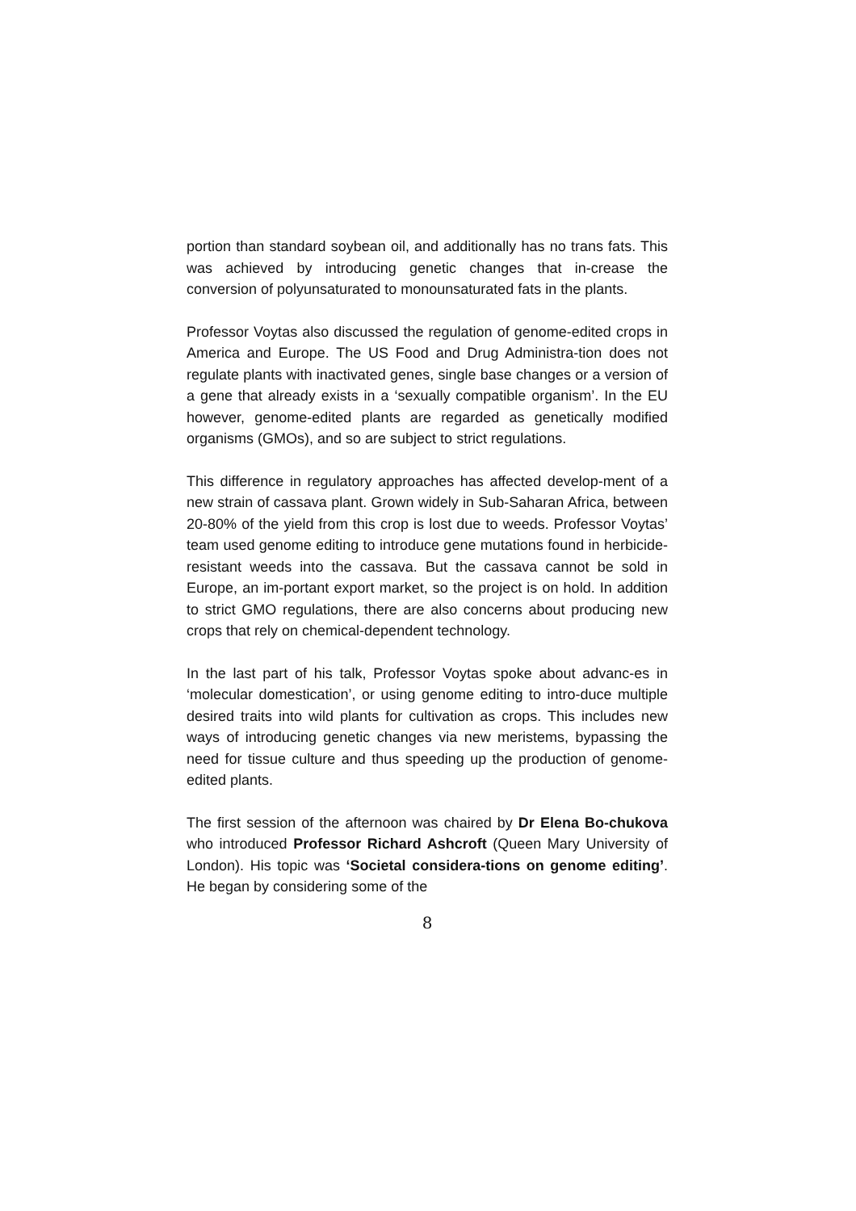portion than standard soybean oil, and additionally has no trans fats. This was achieved by introducing genetic changes that in-crease the conversion of polyunsaturated to monounsaturated fats in the plants.
Professor Voytas also discussed the regulation of genome-edited crops in America and Europe. The US Food and Drug Administra-tion does not regulate plants with inactivated genes, single base changes or a version of a gene that already exists in a ‘sexually compatible organism’. In the EU however, genome-edited plants are regarded as genetically modified organisms (GMOs), and so are subject to strict regulations.
This difference in regulatory approaches has affected develop-ment of a new strain of cassava plant. Grown widely in Sub-Saharan Africa, between 20-80% of the yield from this crop is lost due to weeds. Professor Voytas’ team used genome editing to introduce gene mutations found in herbicide-resistant weeds into the cassava. But the cassava cannot be sold in Europe, an im-portant export market, so the project is on hold. In addition to strict GMO regulations, there are also concerns about producing new crops that rely on chemical-dependent technology.
In the last part of his talk, Professor Voytas spoke about advanc-es in ‘molecular domestication’, or using genome editing to intro-duce multiple desired traits into wild plants for cultivation as crops. This includes new ways of introducing genetic changes via new meristems, bypassing the need for tissue culture and thus speeding up the production of genome-edited plants.
The first session of the afternoon was chaired by Dr Elena Bo-chukova who introduced Professor Richard Ashcroft (Queen Mary University of London). His topic was ‘Societal considera-tions on genome editing’. He began by considering some of the
8